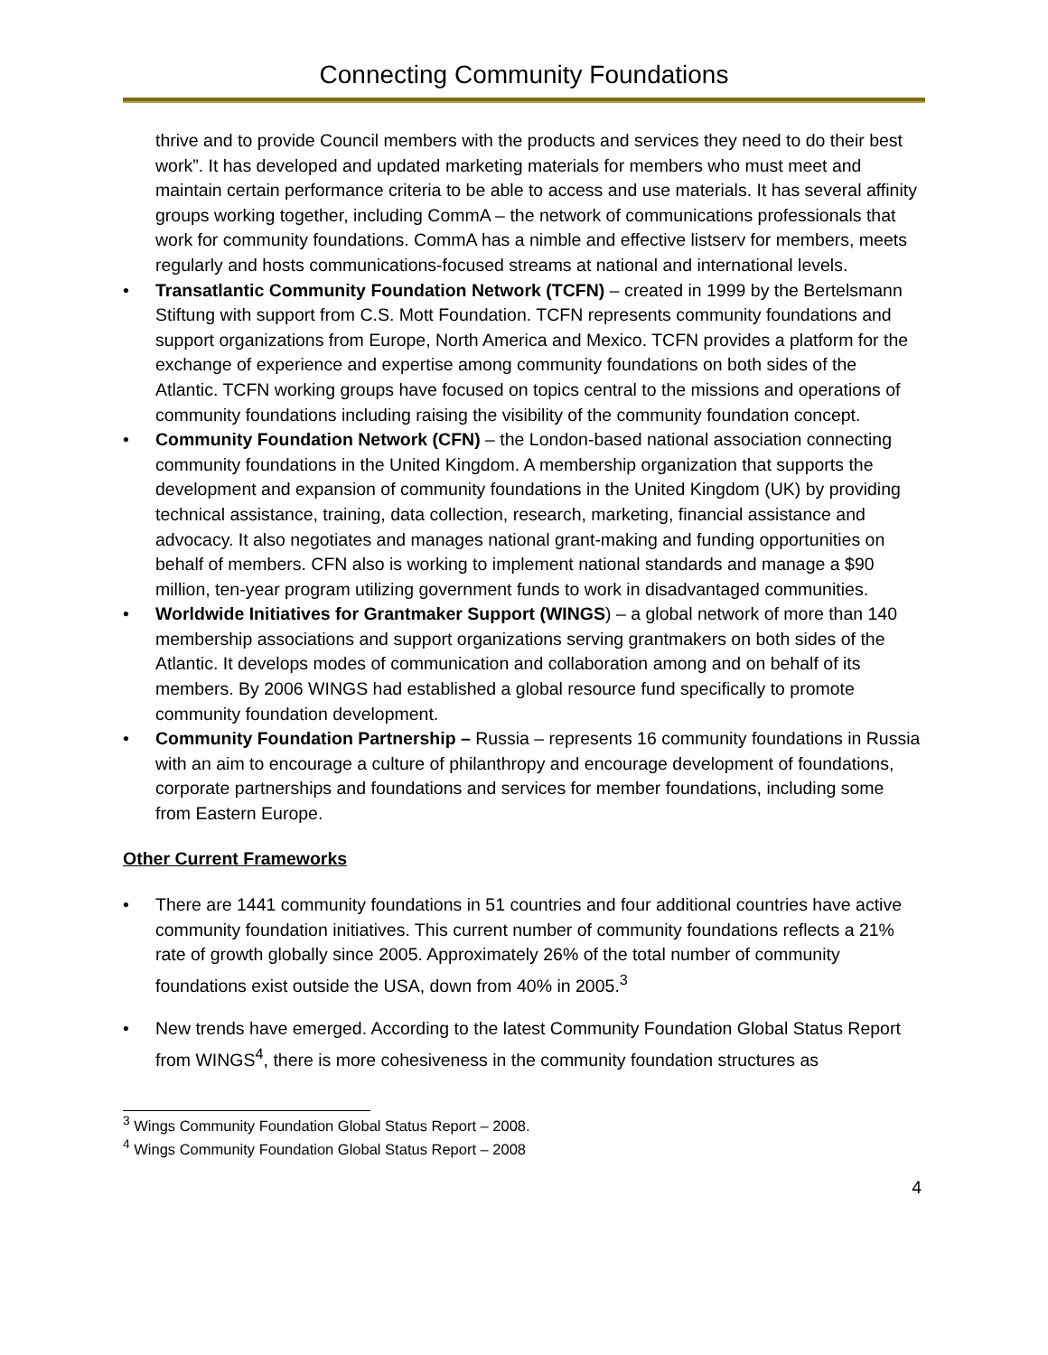Connecting Community Foundations
thrive and to provide Council members with the products and services they need to do their best work”. It has developed and updated marketing materials for members who must meet and maintain certain performance criteria to be able to access and use materials. It has several affinity groups working together, including CommA – the network of communications professionals that work for community foundations. CommA has a nimble and effective listserv for members, meets regularly and hosts communications-focused streams at national and international levels.
• Transatlantic Community Foundation Network (TCFN) – created in 1999 by the Bertelsmann Stiftung with support from C.S. Mott Foundation. TCFN represents community foundations and support organizations from Europe, North America and Mexico. TCFN provides a platform for the exchange of experience and expertise among community foundations on both sides of the Atlantic. TCFN working groups have focused on topics central to the missions and operations of community foundations including raising the visibility of the community foundation concept.
• Community Foundation Network (CFN) – the London-based national association connecting community foundations in the United Kingdom. A membership organization that supports the development and expansion of community foundations in the United Kingdom (UK) by providing technical assistance, training, data collection, research, marketing, financial assistance and advocacy. It also negotiates and manages national grant-making and funding opportunities on behalf of members. CFN also is working to implement national standards and manage a $90 million, ten-year program utilizing government funds to work in disadvantaged communities.
• Worldwide Initiatives for Grantmaker Support (WINGS) – a global network of more than 140 membership associations and support organizations serving grantmakers on both sides of the Atlantic. It develops modes of communication and collaboration among and on behalf of its members. By 2006 WINGS had established a global resource fund specifically to promote community foundation development.
• Community Foundation Partnership – Russia – represents 16 community foundations in Russia with an aim to encourage a culture of philanthropy and encourage development of foundations, corporate partnerships and foundations and services for member foundations, including some from Eastern Europe.
Other Current Frameworks
• There are 1441 community foundations in 51 countries and four additional countries have active community foundation initiatives. This current number of community foundations reflects a 21% rate of growth globally since 2005. Approximately 26% of the total number of community foundations exist outside the USA, down from 40% in 2005.<sup>3</sup>
• New trends have emerged. According to the latest Community Foundation Global Status Report from WINGS<sup>4</sup>, there is more cohesiveness in the community foundation structures as
<sup>3</sup> Wings Community Foundation Global Status Report – 2008.
<sup>4</sup> Wings Community Foundation Global Status Report – 2008
4